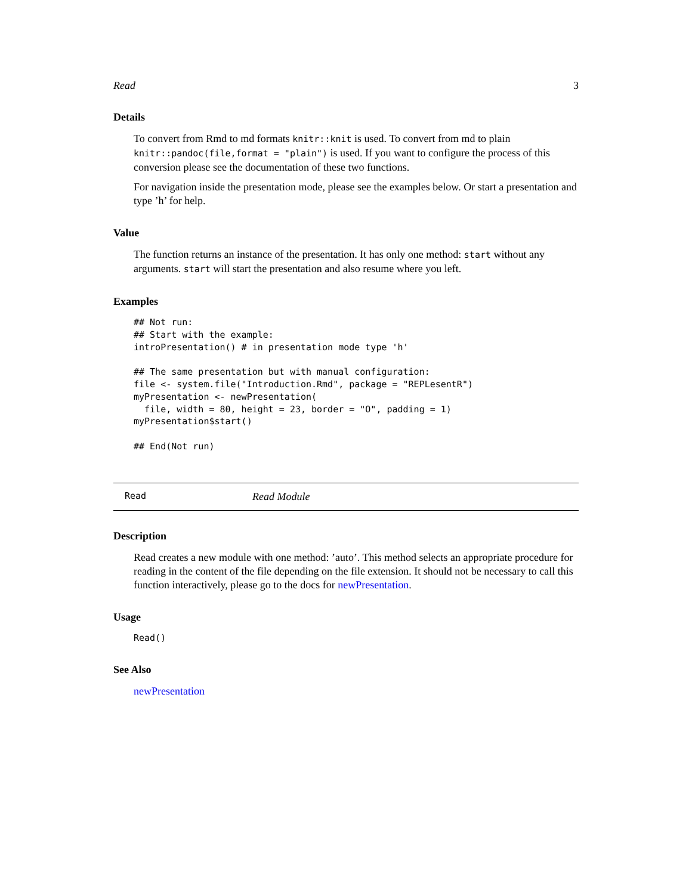Read 3
Details
To convert from Rmd to md formats knitr::knit is used. To convert from md to plain knitr::pandoc(file,format = "plain") is used. If you want to configure the process of this conversion please see the documentation of these two functions.
For navigation inside the presentation mode, please see the examples below. Or start a presentation and type ’h’ for help.
Value
The function returns an instance of the presentation. It has only one method: start without any arguments. start will start the presentation and also resume where you left.
Examples
## Not run:
## Start with the example:
introPresentation() # in presentation mode type 'h'

## The same presentation but with manual configuration:
file <- system.file("Introduction.Rmd", package = "REPLesentR")
myPresentation <- newPresentation(
  file, width = 80, height = 23, border = "O", padding = 1)
myPresentation$start()

## End(Not run)
Read Read Module
Description
Read creates a new module with one method: ’auto’. This method selects an appropriate procedure for reading in the content of the file depending on the file extension. It should not be necessary to call this function interactively, please go to the docs for newPresentation.
Usage
Read()
See Also
newPresentation